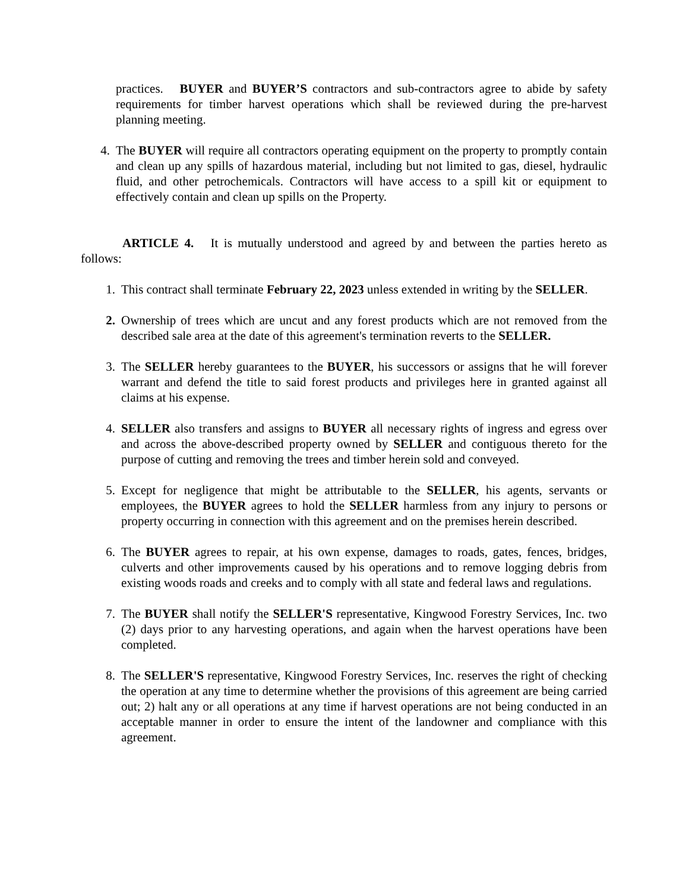practices. BUYER and BUYER’S contractors and sub-contractors agree to abide by safety requirements for timber harvest operations which shall be reviewed during the pre-harvest planning meeting.
4. The BUYER will require all contractors operating equipment on the property to promptly contain and clean up any spills of hazardous material, including but not limited to gas, diesel, hydraulic fluid, and other petrochemicals. Contractors will have access to a spill kit or equipment to effectively contain and clean up spills on the Property.
ARTICLE 4. It is mutually understood and agreed by and between the parties hereto as follows:
1. This contract shall terminate February 22, 2023 unless extended in writing by the SELLER.
2. Ownership of trees which are uncut and any forest products which are not removed from the described sale area at the date of this agreement's termination reverts to the SELLER.
3. The SELLER hereby guarantees to the BUYER, his successors or assigns that he will forever warrant and defend the title to said forest products and privileges here in granted against all claims at his expense.
4. SELLER also transfers and assigns to BUYER all necessary rights of ingress and egress over and across the above-described property owned by SELLER and contiguous thereto for the purpose of cutting and removing the trees and timber herein sold and conveyed.
5. Except for negligence that might be attributable to the SELLER, his agents, servants or employees, the BUYER agrees to hold the SELLER harmless from any injury to persons or property occurring in connection with this agreement and on the premises herein described.
6. The BUYER agrees to repair, at his own expense, damages to roads, gates, fences, bridges, culverts and other improvements caused by his operations and to remove logging debris from existing woods roads and creeks and to comply with all state and federal laws and regulations.
7. The BUYER shall notify the SELLER'S representative, Kingwood Forestry Services, Inc. two (2) days prior to any harvesting operations, and again when the harvest operations have been completed.
8. The SELLER'S representative, Kingwood Forestry Services, Inc. reserves the right of checking the operation at any time to determine whether the provisions of this agreement are being carried out; 2) halt any or all operations at any time if harvest operations are not being conducted in an acceptable manner in order to ensure the intent of the landowner and compliance with this agreement.